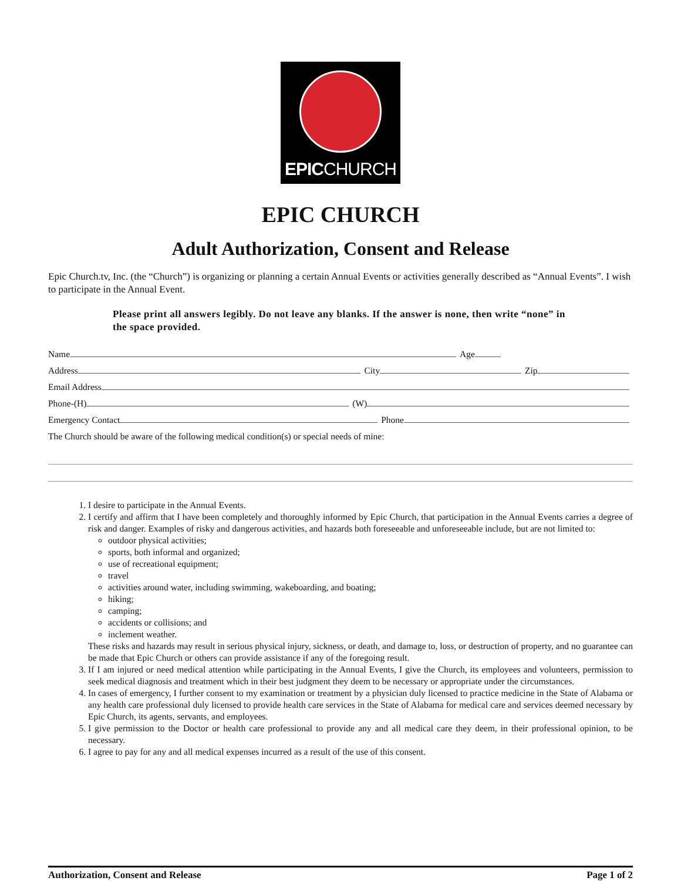EPICCHURCH
EPIC CHURCH
Adult Authorization, Consent and Release
Epic Church.tv, Inc. (the “Church”) is organizing or planning a certain Annual Events or activities generally described as “Annual Events”. I wish to participate in the Annual Event.
Please print all answers legibly. Do not leave any blanks. If the answer is none, then write “none” in the space provided.
Name Age
Address City Zip
Email Address
Phone-(H) (W)
Emergency Contact Phone
The Church should be aware of the following medical condition(s) or special needs of mine:
1. I desire to participate in the Annual Events.
2. I certify and affirm that I have been completely and thoroughly informed by Epic Church, that participation in the Annual Events carries a degree of risk and danger. Examples of risky and dangerous activities, and hazards both foreseeable and unforeseeable include, but are not limited to:
outdoor physical activities;
sports, both informal and organized;
use of recreational equipment;
travel
activities around water, including swimming, wakeboarding, and boating;
hiking;
camping;
accidents or collisions; and
inclement weather.
These risks and hazards may result in serious physical injury, sickness, or death, and damage to, loss, or destruction of property, and no guarantee can be made that Epic Church or others can provide assistance if any of the foregoing result.
3. If I am injured or need medical attention while participating in the Annual Events, I give the Church, its employees and volunteers, permission to seek medical diagnosis and treatment which in their best judgment they deem to be necessary or appropriate under the circumstances.
4. In cases of emergency, I further consent to my examination or treatment by a physician duly licensed to practice medicine in the State of Alabama or any health care professional duly licensed to provide health care services in the State of Alabama for medical care and services deemed necessary by Epic Church, its agents, servants, and employees.
5. I give permission to the Doctor or health care professional to provide any and all medical care they deem, in their professional opinion, to be necessary.
6. I agree to pay for any and all medical expenses incurred as a result of the use of this consent.
Authorization, Consent and Release Page 1 of 2